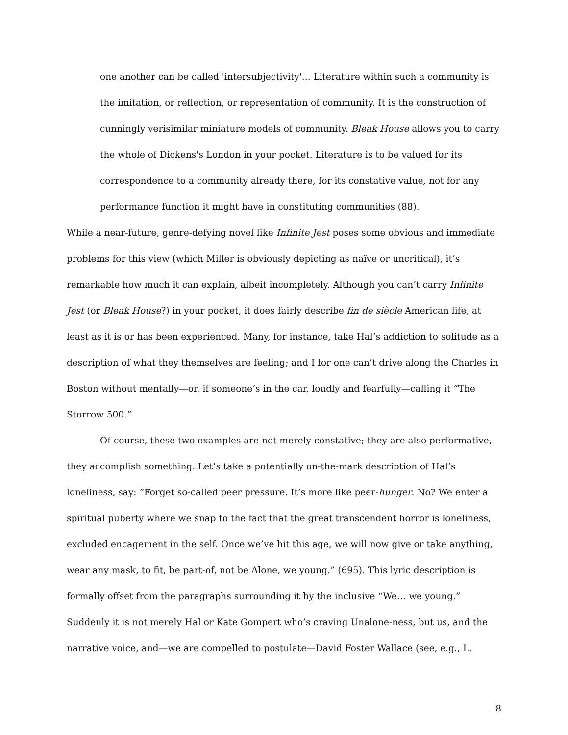one another can be called 'intersubjectivity'... Literature within such a community is the imitation, or reflection, or representation of community. It is the construction of cunningly verisimilar miniature models of community. Bleak House allows you to carry the whole of Dickens's London in your pocket. Literature is to be valued for its correspondence to a community already there, for its constative value, not for any performance function it might have in constituting communities (88).
While a near-future, genre-defying novel like Infinite Jest poses some obvious and immediate problems for this view (which Miller is obviously depicting as naïve or uncritical), it’s remarkable how much it can explain, albeit incompletely. Although you can’t carry Infinite Jest (or Bleak House?) in your pocket, it does fairly describe fin de siècle American life, at least as it is or has been experienced. Many, for instance, take Hal’s addiction to solitude as a description of what they themselves are feeling; and I for one can’t drive along the Charles in Boston without mentally—or, if someone’s in the car, loudly and fearfully—calling it “The Storrow 500.”
Of course, these two examples are not merely constative; they are also performative, they accomplish something. Let’s take a potentially on-the-mark description of Hal’s loneliness, say: “Forget so-called peer pressure. It’s more like peer-hunger. No? We enter a spiritual puberty where we snap to the fact that the great transcendent horror is loneliness, excluded encagement in the self. Once we’ve hit this age, we will now give or take anything, wear any mask, to fit, be part-of, not be Alone, we young.” (695). This lyric description is formally offset from the paragraphs surrounding it by the inclusive “We… we young.” Suddenly it is not merely Hal or Kate Gompert who’s craving Unalone-ness, but us, and the narrative voice, and—we are compelled to postulate—David Foster Wallace (see, e.g., L.
8